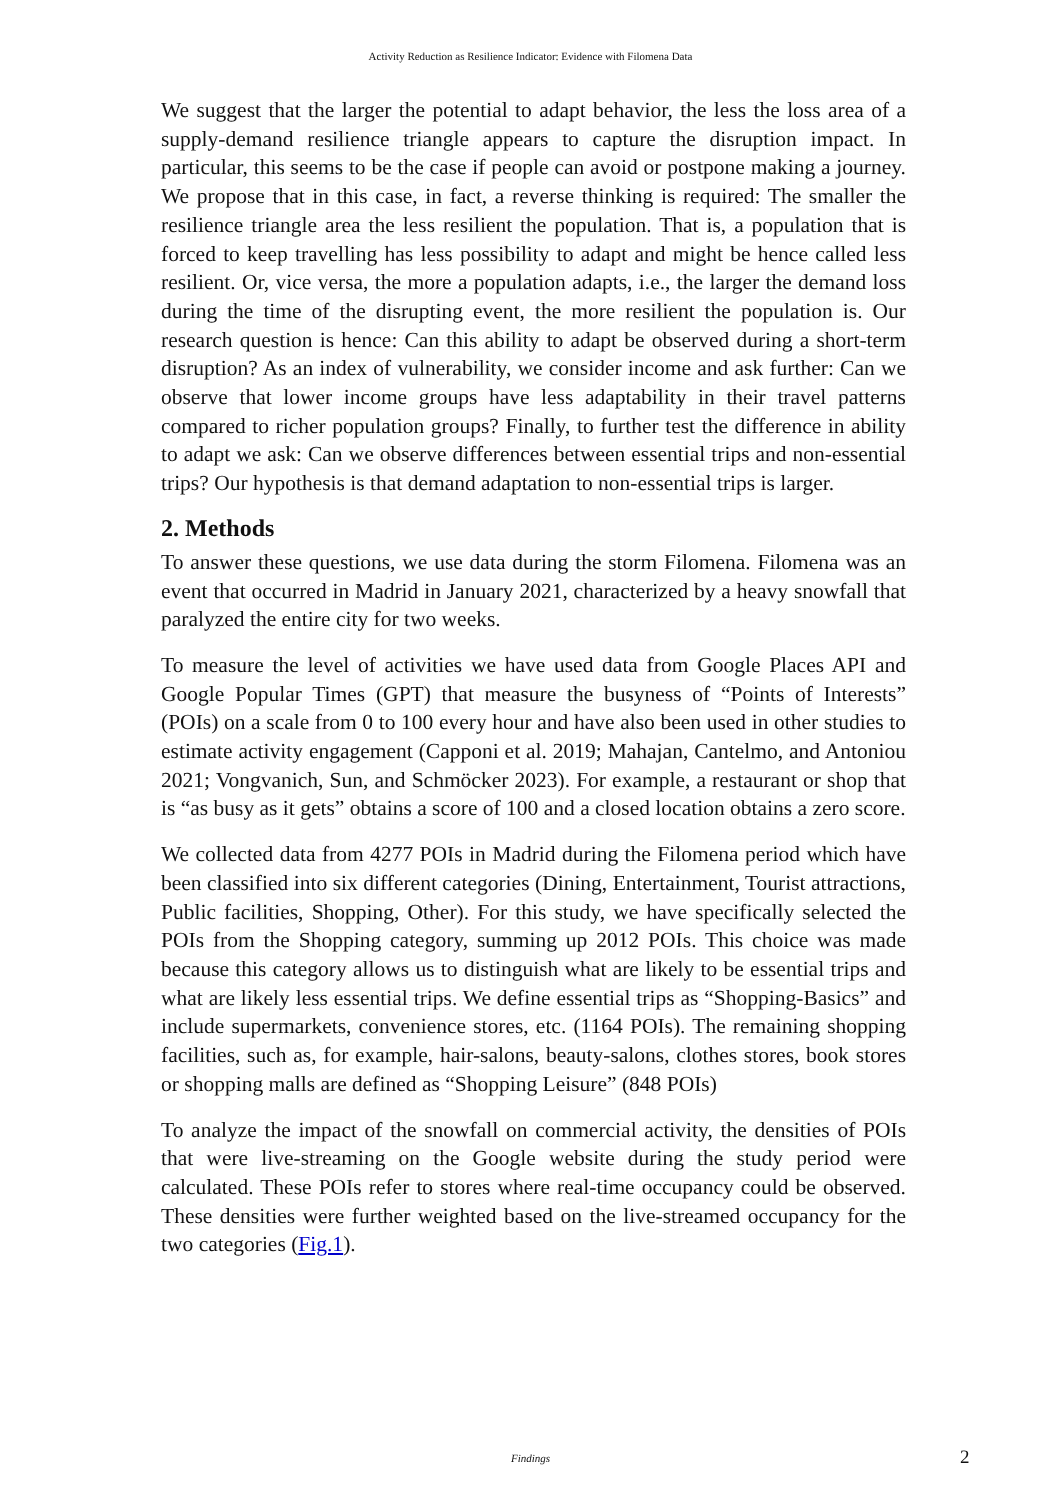Activity Reduction as Resilience Indicator: Evidence with Filomena Data
We suggest that the larger the potential to adapt behavior, the less the loss area of a supply-demand resilience triangle appears to capture the disruption impact. In particular, this seems to be the case if people can avoid or postpone making a journey. We propose that in this case, in fact, a reverse thinking is required: The smaller the resilience triangle area the less resilient the population. That is, a population that is forced to keep travelling has less possibility to adapt and might be hence called less resilient. Or, vice versa, the more a population adapts, i.e., the larger the demand loss during the time of the disrupting event, the more resilient the population is. Our research question is hence: Can this ability to adapt be observed during a short-term disruption? As an index of vulnerability, we consider income and ask further: Can we observe that lower income groups have less adaptability in their travel patterns compared to richer population groups? Finally, to further test the difference in ability to adapt we ask: Can we observe differences between essential trips and non-essential trips? Our hypothesis is that demand adaptation to non-essential trips is larger.
2. Methods
To answer these questions, we use data during the storm Filomena. Filomena was an event that occurred in Madrid in January 2021, characterized by a heavy snowfall that paralyzed the entire city for two weeks.
To measure the level of activities we have used data from Google Places API and Google Popular Times (GPT) that measure the busyness of “Points of Interests” (POIs) on a scale from 0 to 100 every hour and have also been used in other studies to estimate activity engagement (Capponi et al. 2019; Mahajan, Cantelmo, and Antoniou 2021; Vongvanich, Sun, and Schmöcker 2023). For example, a restaurant or shop that is “as busy as it gets” obtains a score of 100 and a closed location obtains a zero score.
We collected data from 4277 POIs in Madrid during the Filomena period which have been classified into six different categories (Dining, Entertainment, Tourist attractions, Public facilities, Shopping, Other). For this study, we have specifically selected the POIs from the Shopping category, summing up 2012 POIs. This choice was made because this category allows us to distinguish what are likely to be essential trips and what are likely less essential trips. We define essential trips as “Shopping-Basics” and include supermarkets, convenience stores, etc. (1164 POIs). The remaining shopping facilities, such as, for example, hair-salons, beauty-salons, clothes stores, book stores or shopping malls are defined as “Shopping Leisure” (848 POIs)
To analyze the impact of the snowfall on commercial activity, the densities of POIs that were live-streaming on the Google website during the study period were calculated. These POIs refer to stores where real-time occupancy could be observed. These densities were further weighted based on the live-streamed occupancy for the two categories (Fig.1).
Findings 2